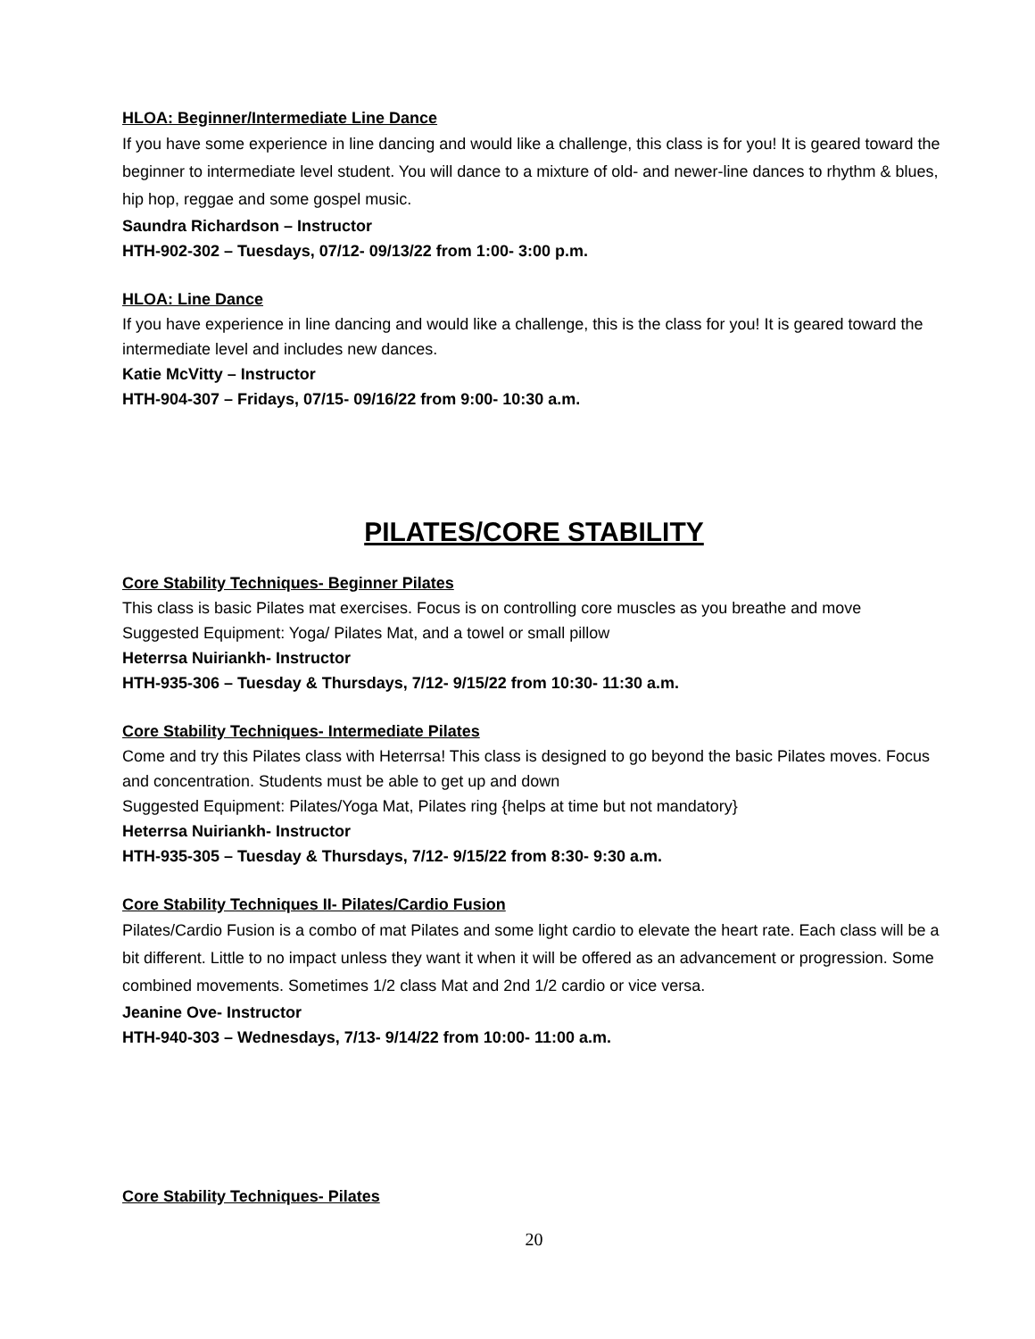HLOA: Beginner/Intermediate Line Dance
If you have some experience in line dancing and would like a challenge, this class is for you! It is geared toward the beginner to intermediate level student. You will dance to a mixture of old- and newer-line dances to rhythm & blues, hip hop, reggae and some gospel music.
Saundra Richardson – Instructor
HTH-902-302 – Tuesdays, 07/12- 09/13/22 from 1:00- 3:00 p.m.
HLOA: Line Dance
If you have experience in line dancing and would like a challenge, this is the class for you! It is geared toward the intermediate level and includes new dances.
Katie McVitty – Instructor
HTH-904-307 – Fridays, 07/15- 09/16/22 from 9:00- 10:30 a.m.
PILATES/CORE STABILITY
Core Stability Techniques- Beginner Pilates
This class is basic Pilates mat exercises. Focus is on controlling core muscles as you breathe and move
Suggested Equipment: Yoga/ Pilates Mat, and a towel or small pillow
Heterrsa Nuiriankh- Instructor
HTH-935-306 – Tuesday & Thursdays, 7/12- 9/15/22 from 10:30- 11:30 a.m.
Core Stability Techniques- Intermediate Pilates
Come and try this Pilates class with Heterrsa! This class is designed to go beyond the basic Pilates moves. Focus and concentration. Students must be able to get up and down
Suggested Equipment: Pilates/Yoga Mat, Pilates ring {helps at time but not mandatory}
Heterrsa Nuiriankh- Instructor
HTH-935-305 – Tuesday & Thursdays, 7/12- 9/15/22 from 8:30- 9:30 a.m.
Core Stability Techniques II- Pilates/Cardio Fusion
Pilates/Cardio Fusion is a combo of mat Pilates and some light cardio to elevate the heart rate. Each class will be a bit different. Little to no impact unless they want it when it will be offered as an advancement or progression. Some combined movements. Sometimes 1/2 class Mat and 2nd 1/2 cardio or vice versa.
Jeanine Ove- Instructor
HTH-940-303 – Wednesdays, 7/13- 9/14/22 from 10:00- 11:00 a.m.
Core Stability Techniques- Pilates
20